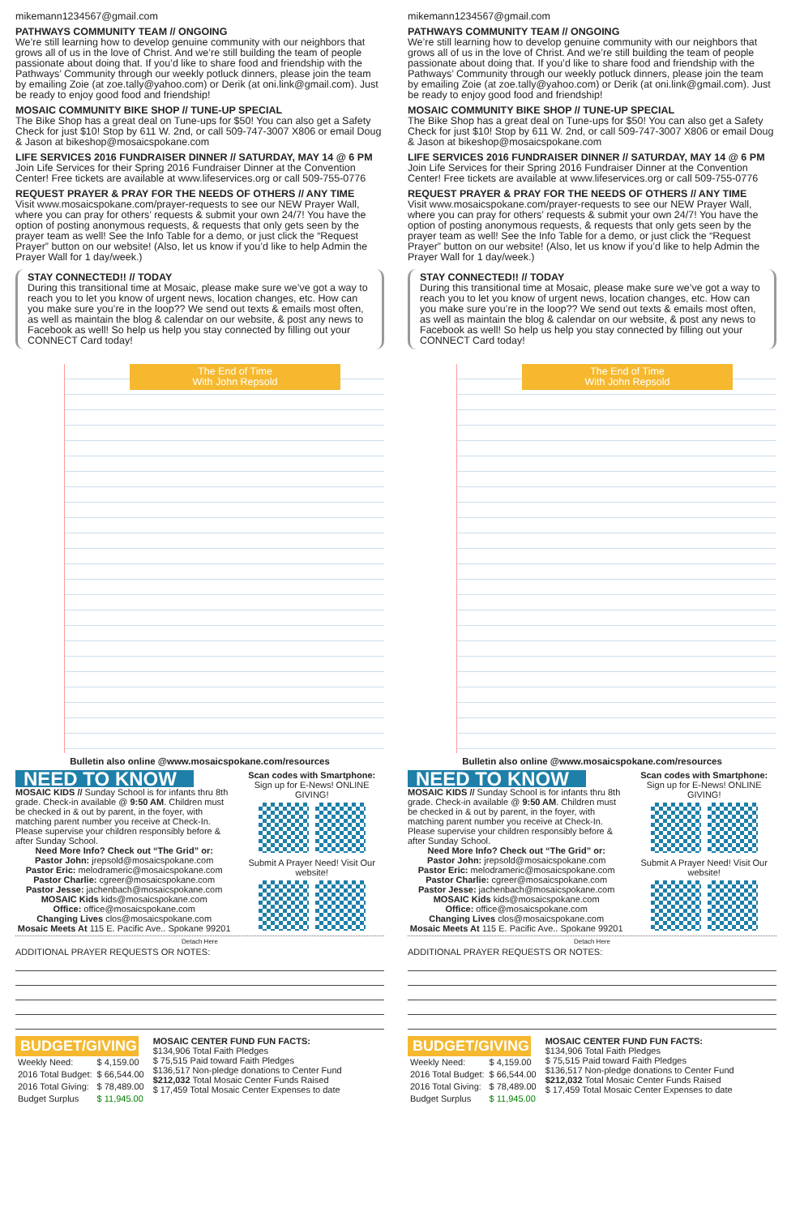mikemann1234567@gmail.com
PATHWAYS COMMUNITY TEAM // ONGOING
We’re still learning how to develop genuine community with our neighbors that grows all of us in the love of Christ. And we’re still building the team of people passionate about doing that. If you’d like to share food and friendship with the Pathways’ Community through our weekly potluck dinners, please join the team by emailing Zoie (at zoe.tally@yahoo.com) or Derik (at oni.link@gmail.com). Just be ready to enjoy good food and friendship!
MOSAIC COMMUNITY BIKE SHOP // TUNE-UP SPECIAL
The Bike Shop has a great deal on Tune-ups for $50! You can also get a Safety Check for just $10! Stop by 611 W. 2nd, or call 509-747-3007 X806 or email Doug & Jason at bikeshop@mosaicspokane.com
LIFE SERVICES 2016 FUNDRAISER DINNER // SATURDAY, MAY 14 @ 6 PM
Join Life Services for their Spring 2016 Fundraiser Dinner at the Convention Center! Free tickets are available at www.lifeservices.org or call 509-755-0776
REQUEST PRAYER & PRAY FOR THE NEEDS OF OTHERS // ANY TIME
Visit www.mosaicspokane.com/prayer-requests to see our NEW Prayer Wall, where you can pray for others’ requests & submit your own 24/7! You have the option of posting anonymous requests, & requests that only gets seen by the prayer team as well! See the Info Table for a demo, or just click the “Request Prayer” button on our website! (Also, let us know if you’d like to help Admin the Prayer Wall for 1 day/week.)
STAY CONNECTED!! // TODAY
During this transitional time at Mosaic, please make sure we’ve got a way to reach you to let you know of urgent news, location changes, etc. How can you make sure you’re in the loop?? We send out texts & emails most often, as well as maintain the blog & calendar on our website, & post any news to Facebook as well! So help us help you stay connected by filling out your CONNECT Card today!
The End of Time
With John Repsold
Bulletin also online @www.mosaicspokane.com/resources
NEED TO KNOW
MOSAIC KIDS // Sunday School is for infants thru 8th grade. Check-in available @ 9:50 AM. Children must be checked in & out by parent, in the foyer, with matching parent number you receive at Check-In. Please supervise your children responsibly before & after Sunday School.
Need More Info? Check out “The Grid” or:
Pastor John: jrepsold@mosaicspokane.com
Pastor Eric: melodrameric@mosaicspokane.com
Pastor Charlie: cgreer@mosaicspokane.com
Pastor Jesse: jachenbach@mosaicspokane.com
MOSAIC Kids kids@mosaicspokane.com
Office: office@mosaicspokane.com
Changing Lives clos@mosaicspokane.com
Mosaic Meets At 115 E. Pacific Ave.. Spokane 99201
Scan codes with Smartphone:
Sign up for E-News! ONLINE GIVING!
Submit A Prayer Need! Visit Our website!
Detach Here
ADDITIONAL PRAYER REQUESTS OR NOTES:
BUDGET/GIVING
| Weekly Need: | $ 4,159.00 |
| 2016 Total Budget: | $ 66,544.00 |
| 2016 Total Giving: | $ 78,489.00 |
| Budget Surplus | $ 11,945.00 |
MOSAIC CENTER FUND FUN FACTS:
$134,906 Total Faith Pledges
$ 75,515 Paid toward Faith Pledges
$136,517 Non-pledge donations to Center Fund
$212,032 Total Mosaic Center Funds Raised
$ 17,459 Total Mosaic Center Expenses to date
mikemann1234567@gmail.com
PATHWAYS COMMUNITY TEAM // ONGOING
We’re still learning how to develop genuine community with our neighbors that grows all of us in the love of Christ. And we’re still building the team of people passionate about doing that. If you’d like to share food and friendship with the Pathways’ Community through our weekly potluck dinners, please join the team by emailing Zoie (at zoe.tally@yahoo.com) or Derik (at oni.link@gmail.com). Just be ready to enjoy good food and friendship!
MOSAIC COMMUNITY BIKE SHOP // TUNE-UP SPECIAL
The Bike Shop has a great deal on Tune-ups for $50! You can also get a Safety Check for just $10! Stop by 611 W. 2nd, or call 509-747-3007 X806 or email Doug & Jason at bikeshop@mosaicspokane.com
LIFE SERVICES 2016 FUNDRAISER DINNER // SATURDAY, MAY 14 @ 6 PM
Join Life Services for their Spring 2016 Fundraiser Dinner at the Convention Center! Free tickets are available at www.lifeservices.org or call 509-755-0776
REQUEST PRAYER & PRAY FOR THE NEEDS OF OTHERS // ANY TIME
Visit www.mosaicspokane.com/prayer-requests to see our NEW Prayer Wall, where you can pray for others’ requests & submit your own 24/7! You have the option of posting anonymous requests, & requests that only gets seen by the prayer team as well! See the Info Table for a demo, or just click the “Request Prayer” button on our website! (Also, let us know if you’d like to help Admin the Prayer Wall for 1 day/week.)
STAY CONNECTED!! // TODAY
During this transitional time at Mosaic, please make sure we’ve got a way to reach you to let you know of urgent news, location changes, etc. How can you make sure you’re in the loop?? We send out texts & emails most often, as well as maintain the blog & calendar on our website, & post any news to Facebook as well! So help us help you stay connected by filling out your CONNECT Card today!
The End of Time
With John Repsold
Bulletin also online @www.mosaicspokane.com/resources
NEED TO KNOW
MOSAIC KIDS // Sunday School is for infants thru 8th grade. Check-in available @ 9:50 AM. Children must be checked in & out by parent, in the foyer, with matching parent number you receive at Check-In. Please supervise your children responsibly before & after Sunday School.
Need More Info? Check out “The Grid” or:
Pastor John: jrepsold@mosaicspokane.com
Pastor Eric: melodrameric@mosaicspokane.com
Pastor Charlie: cgreer@mosaicspokane.com
Pastor Jesse: jachenbach@mosaicspokane.com
MOSAIC Kids kids@mosaicspokane.com
Office: office@mosaicspokane.com
Changing Lives clos@mosaicspokane.com
Mosaic Meets At 115 E. Pacific Ave.. Spokane 99201
Scan codes with Smartphone:
Sign up for E-News! ONLINE GIVING!
Submit A Prayer Need! Visit Our website!
Detach Here
ADDITIONAL PRAYER REQUESTS OR NOTES:
BUDGET/GIVING
| Weekly Need: | $ 4,159.00 |
| 2016 Total Budget: | $ 66,544.00 |
| 2016 Total Giving: | $ 78,489.00 |
| Budget Surplus | $ 11,945.00 |
MOSAIC CENTER FUND FUN FACTS:
$134,906 Total Faith Pledges
$ 75,515 Paid toward Faith Pledges
$136,517 Non-pledge donations to Center Fund
$212,032 Total Mosaic Center Funds Raised
$ 17,459 Total Mosaic Center Expenses to date